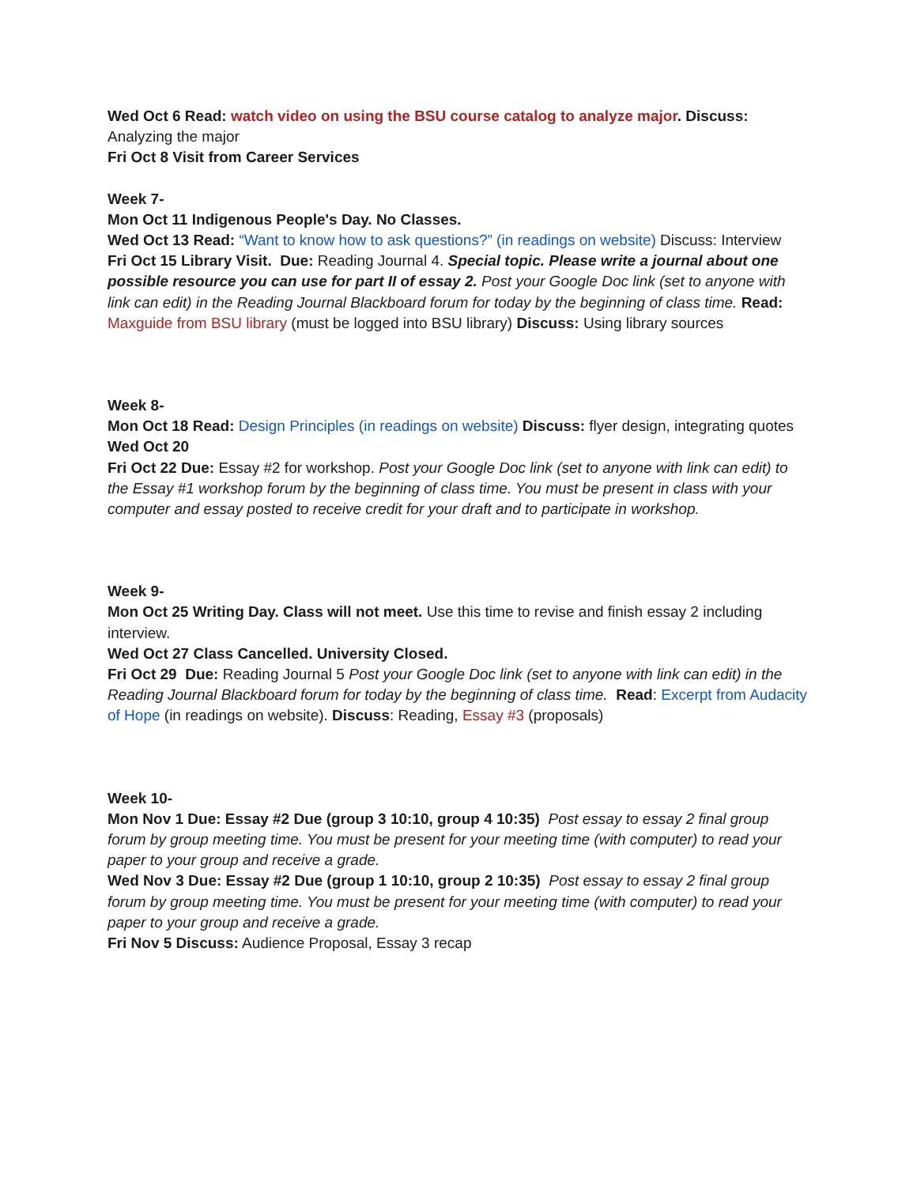Wed Oct 6 Read: watch video on using the BSU course catalog to analyze major. Discuss: Analyzing the major
Fri Oct 8 Visit from Career Services
Week 7-
Mon Oct 11 Indigenous People's Day. No Classes.
Wed Oct 13 Read: “Want to know how to ask questions?” (in readings on website) Discuss: Interview
Fri Oct 15 Library Visit. Due: Reading Journal 4. Special topic. Please write a journal about one possible resource you can use for part II of essay 2. Post your Google Doc link (set to anyone with link can edit) in the Reading Journal Blackboard forum for today by the beginning of class time. Read: Maxguide from BSU library (must be logged into BSU library) Discuss: Using library sources
Week 8-
Mon Oct 18 Read: Design Principles (in readings on website) Discuss: flyer design, integrating quotes
Wed Oct 20
Fri Oct 22 Due: Essay #2 for workshop. Post your Google Doc link (set to anyone with link can edit) to the Essay #1 workshop forum by the beginning of class time. You must be present in class with your computer and essay posted to receive credit for your draft and to participate in workshop.
Week 9-
Mon Oct 25 Writing Day. Class will not meet. Use this time to revise and finish essay 2 including interview.
Wed Oct 27 Class Cancelled. University Closed.
Fri Oct 29 Due: Reading Journal 5 Post your Google Doc link (set to anyone with link can edit) in the Reading Journal Blackboard forum for today by the beginning of class time. Read: Excerpt from Audacity of Hope (in readings on website). Discuss: Reading, Essay #3 (proposals)
Week 10-
Mon Nov 1 Due: Essay #2 Due (group 3 10:10, group 4 10:35) Post essay to essay 2 final group forum by group meeting time. You must be present for your meeting time (with computer) to read your paper to your group and receive a grade.
Wed Nov 3 Due: Essay #2 Due (group 1 10:10, group 2 10:35) Post essay to essay 2 final group forum by group meeting time. You must be present for your meeting time (with computer) to read your paper to your group and receive a grade.
Fri Nov 5 Discuss: Audience Proposal, Essay 3 recap